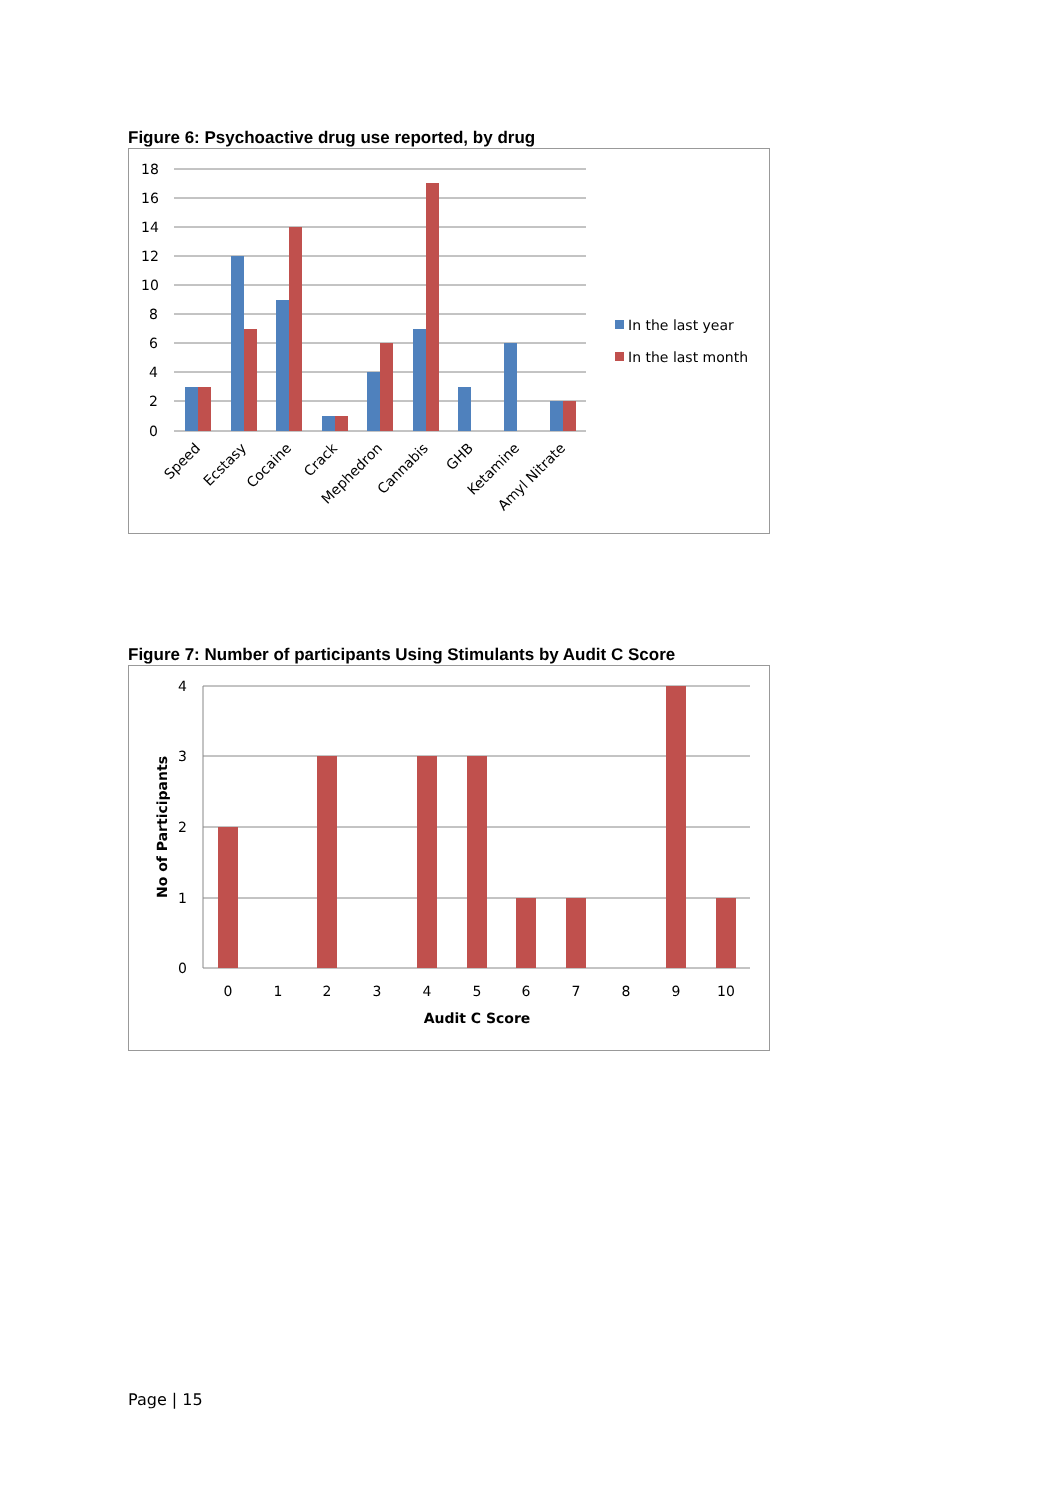Figure 6: Psychoactive drug use reported, by drug
18
16
14
12
10
8
6
4
2
0
Speed
Ecstasy
Cocaine
Crack
Mephedron
Cannabis
GHB
Ketamine
Amyl Nitrate
In the last year
In the last month
Figure 7: Number of participants Using Stimulants by Audit C Score
4
3
2
1
0
0
1
2
3
4
5
6
7
8
9
10
Audit C Score
No of Participants
Page | 15